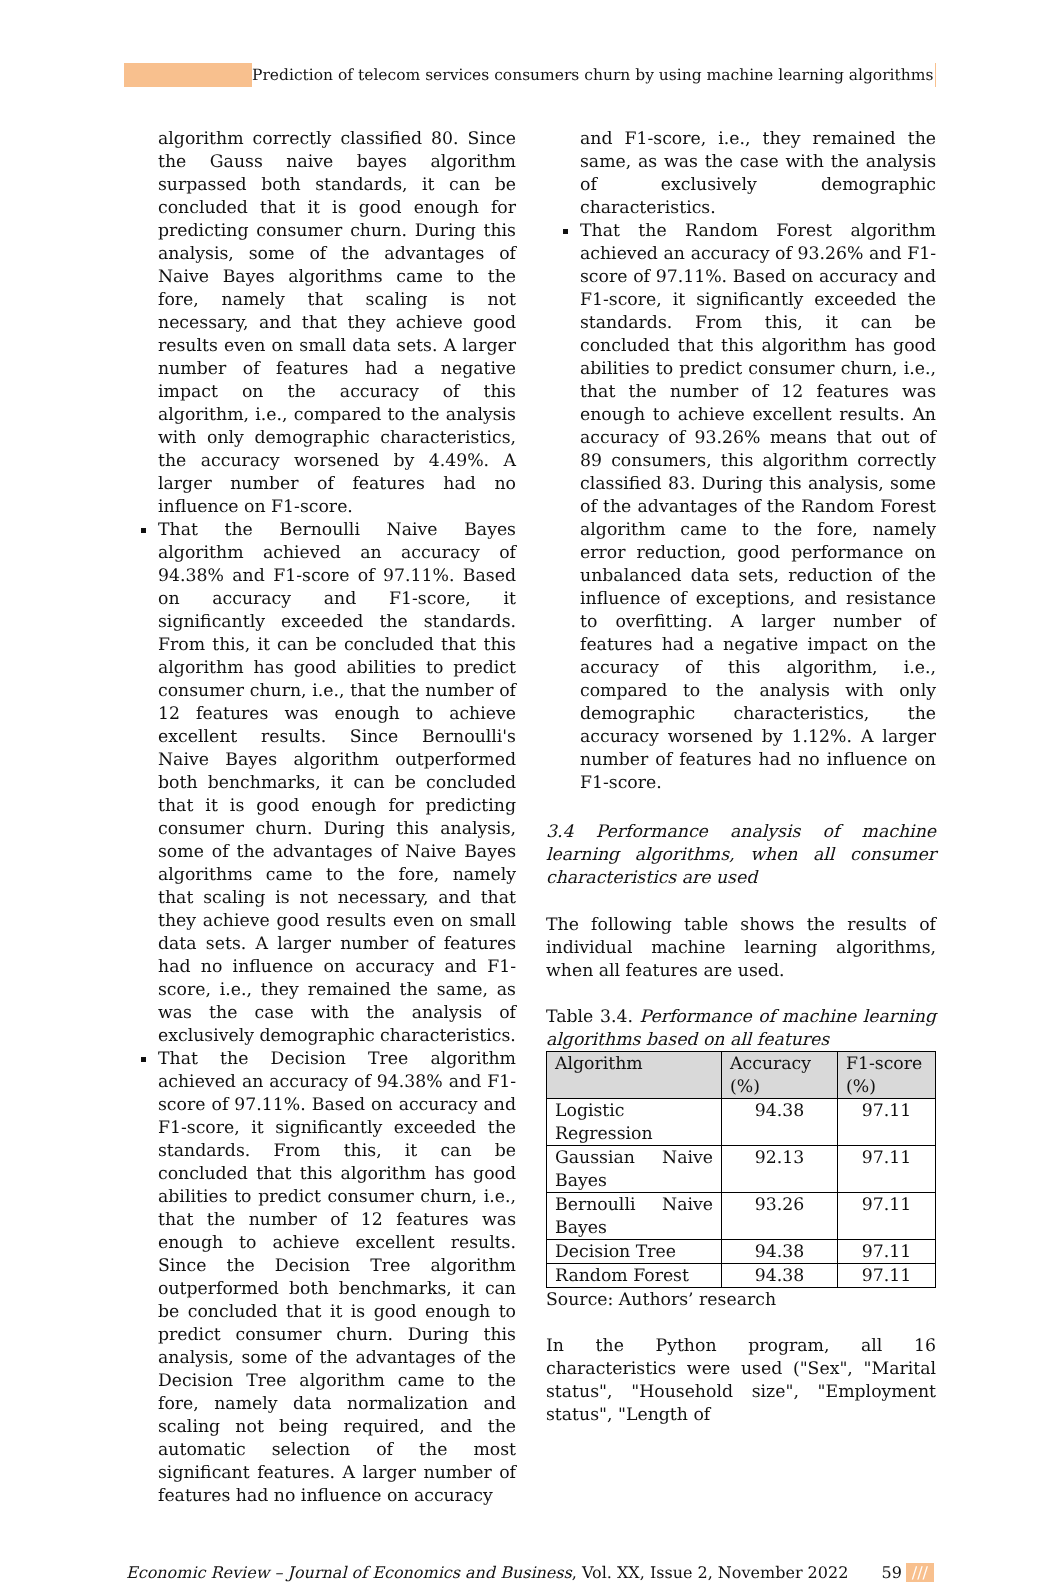Prediction of telecom services consumers churn by using machine learning algorithms///
algorithm correctly classified 80. Since the Gauss naive bayes algorithm surpassed both standards, it can be concluded that it is good enough for predicting consumer churn. During this analysis, some of the advantages of Naive Bayes algorithms came to the fore, namely that scaling is not necessary, and that they achieve good results even on small data sets. A larger number of features had a negative impact on the accuracy of this algorithm, i.e., compared to the analysis with only demographic characteristics, the accuracy worsened by 4.49%. A larger number of features had no influence on F1-score.
That the Bernoulli Naive Bayes algorithm achieved an accuracy of 94.38% and F1-score of 97.11%. Based on accuracy and F1-score, it significantly exceeded the standards. From this, it can be concluded that this algorithm has good abilities to predict consumer churn, i.e., that the number of 12 features was enough to achieve excellent results. Since Bernoulli's Naive Bayes algorithm outperformed both benchmarks, it can be concluded that it is good enough for predicting consumer churn. During this analysis, some of the advantages of Naive Bayes algorithms came to the fore, namely that scaling is not necessary, and that they achieve good results even on small data sets. A larger number of features had no influence on accuracy and F1-score, i.e., they remained the same, as was the case with the analysis of exclusively demographic characteristics.
That the Decision Tree algorithm achieved an accuracy of 94.38% and F1-score of 97.11%. Based on accuracy and F1-score, it significantly exceeded the standards. From this, it can be concluded that this algorithm has good abilities to predict consumer churn, i.e., that the number of 12 features was enough to achieve excellent results. Since the Decision Tree algorithm outperformed both benchmarks, it can be concluded that it is good enough to predict consumer churn. During this analysis, some of the advantages of the Decision Tree algorithm came to the fore, namely data normalization and scaling not being required, and the automatic selection of the most significant features. A larger number of features had no influence on accuracy
and F1-score, i.e., they remained the same, as was the case with the analysis of exclusively demographic characteristics.
That the Random Forest algorithm achieved an accuracy of 93.26% and F1-score of 97.11%. Based on accuracy and F1-score, it significantly exceeded the standards. From this, it can be concluded that this algorithm has good abilities to predict consumer churn, i.e., that the number of 12 features was enough to achieve excellent results. An accuracy of 93.26% means that out of 89 consumers, this algorithm correctly classified 83. During this analysis, some of the advantages of the Random Forest algorithm came to the fore, namely error reduction, good performance on unbalanced data sets, reduction of the influence of exceptions, and resistance to overfitting. A larger number of features had a negative impact on the accuracy of this algorithm, i.e., compared to the analysis with only demographic characteristics, the accuracy worsened by 1.12%. A larger number of features had no influence on F1-score.
3.4 Performance analysis of machine learning algorithms, when all consumer characteristics are used
The following table shows the results of individual machine learning algorithms, when all features are used.
Table 3.4. Performance of machine learning algorithms based on all features
| Algorithm | Accuracy (%) | F1-score (%) |
| --- | --- | --- |
| Logistic Regression | 94.38 | 97.11 |
| Gaussian Naive Bayes | 92.13 | 97.11 |
| Bernoulli Naive Bayes | 93.26 | 97.11 |
| Decision Tree | 94.38 | 97.11 |
| Random Forest | 94.38 | 97.11 |
Source: Authors’ research
In the Python program, all 16 characteristics were used ("Sex", "Marital status", "Household size", "Employment status", "Length of
Economic Review – Journal of Economics and Business, Vol. XX, Issue 2, November 2022 59 ///